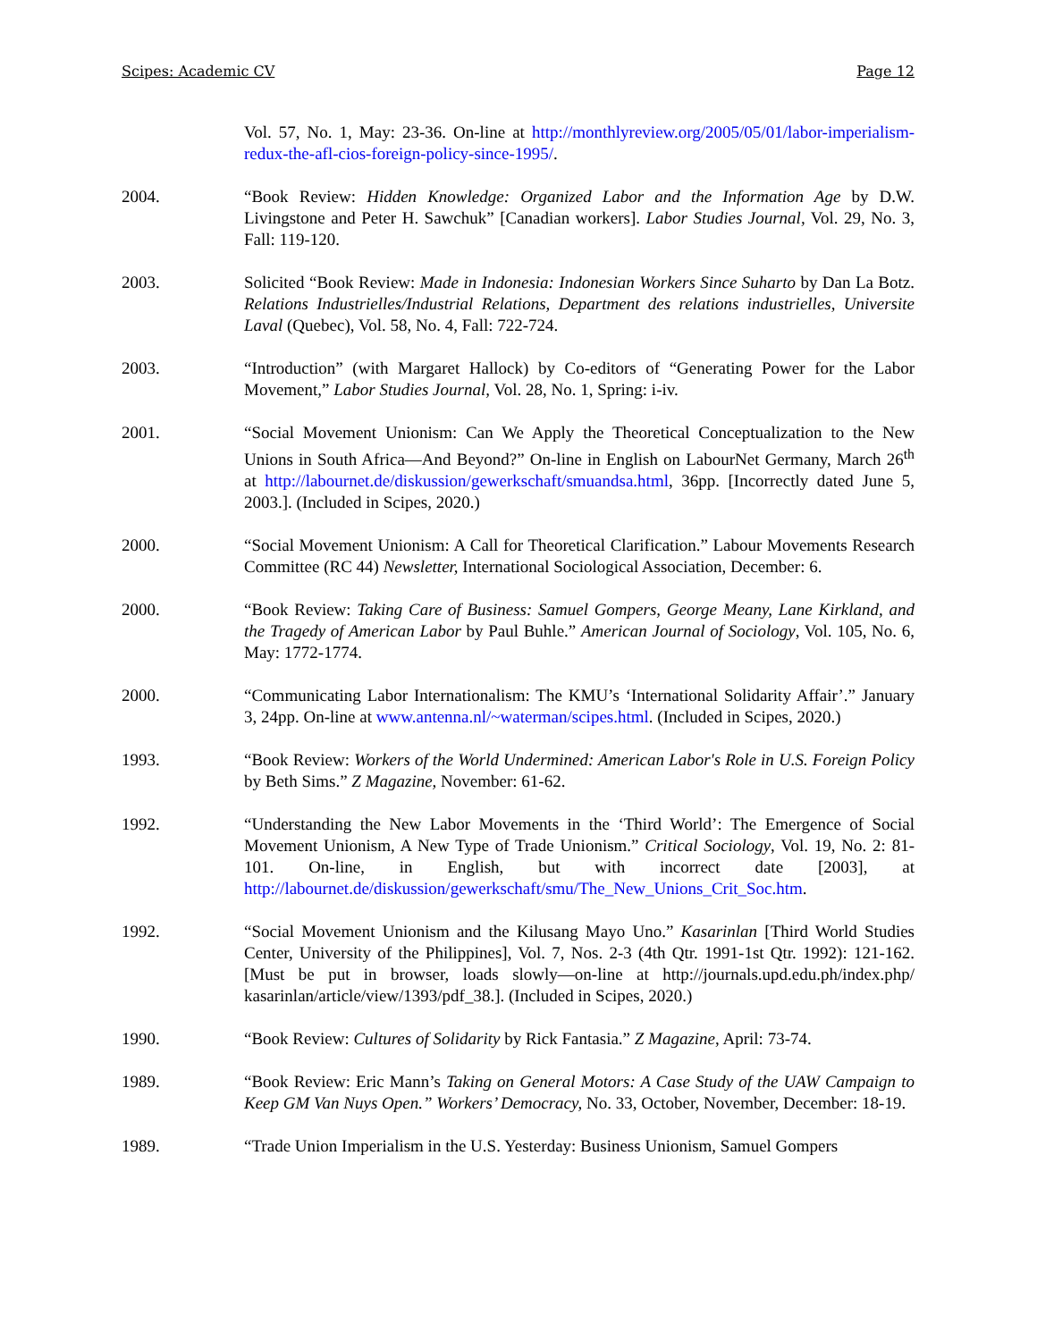Scipes: Academic CV Page 12
Vol. 57, No. 1, May: 23-36. On-line at http://monthlyreview.org/2005/05/01/labor-imperialism-redux-the-afl-cios-foreign-policy-since-1995/.
2004. “Book Review: Hidden Knowledge: Organized Labor and the Information Age by D.W. Livingstone and Peter H. Sawchuk” [Canadian workers]. Labor Studies Journal, Vol. 29, No. 3, Fall: 119-120.
2003. Solicited “Book Review: Made in Indonesia: Indonesian Workers Since Suharto by Dan La Botz. Relations Industrielles/Industrial Relations, Department des relations industrielles, Universite Laval (Quebec), Vol. 58, No. 4, Fall: 722-724.
2003. “Introduction” (with Margaret Hallock) by Co-editors of “Generating Power for the Labor Movement,” Labor Studies Journal, Vol. 28, No. 1, Spring: i-iv.
2001. “Social Movement Unionism: Can We Apply the Theoretical Conceptualization to the New Unions in South Africa—And Beyond?” On-line in English on LabourNet Germany, March 26<sup>th</sup> at http://labournet.de/diskussion/gewerkschaft/smuandsa.html, 36pp. [Incorrectly dated June 5, 2003.]. (Included in Scipes, 2020.)
2000. “Social Movement Unionism: A Call for Theoretical Clarification.” Labour Movements Research Committee (RC 44) Newsletter, International Sociological Association, December: 6.
2000. “Book Review: Taking Care of Business: Samuel Gompers, George Meany, Lane Kirkland, and the Tragedy of American Labor by Paul Buhle.” American Journal of Sociology, Vol. 105, No. 6, May: 1772-1774.
2000. “Communicating Labor Internationalism: The KMU’s ‘International Solidarity Affair’.” January 3, 24pp. On-line at www.antenna.nl/~waterman/scipes.html. (Included in Scipes, 2020.)
1993. “Book Review: Workers of the World Undermined: American Labor's Role in U.S. Foreign Policy by Beth Sims.” Z Magazine, November: 61-62.
1992. “Understanding the New Labor Movements in the ‘Third World’: The Emergence of Social Movement Unionism, A New Type of Trade Unionism.” Critical Sociology, Vol. 19, No. 2: 81-101. On-line, in English, but with incorrect date [2003], at http://labournet.de/diskussion/gewerkschaft/smu/The_New_Unions_Crit_Soc.htm.
1992. “Social Movement Unionism and the Kilusang Mayo Uno.” Kasarinlan [Third World Studies Center, University of the Philippines], Vol. 7, Nos. 2-3 (4th Qtr. 1991-1st Qtr. 1992): 121-162. [Must be put in browser, loads slowly—on-line at http://journals.upd.edu.ph/index.php/ kasarinlan/article/view/1393/pdf_38.]. (Included in Scipes, 2020.)
1990. “Book Review: Cultures of Solidarity by Rick Fantasia.” Z Magazine, April: 73-74.
1989. “Book Review: Eric Mann’s Taking on General Motors: A Case Study of the UAW Campaign to Keep GM Van Nuys Open.” Workers’ Democracy, No. 33, October, November, December: 18-19.
1989. “Trade Union Imperialism in the U.S. Yesterday: Business Unionism, Samuel Gompers